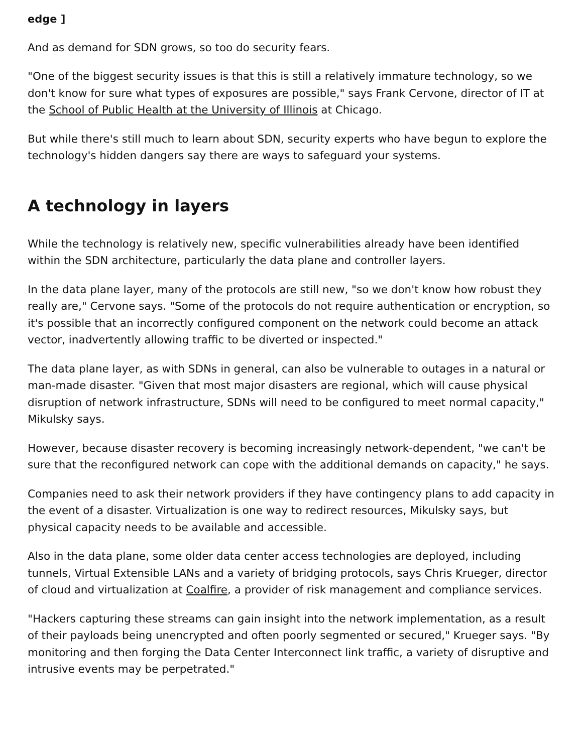edge ]
And as demand for SDN grows, so too do security fears.
"One of the biggest security issues is that this is still a relatively immature technology, so we don't know for sure what types of exposures are possible," says Frank Cervone, director of IT at the School of Public Health at the University of Illinois at Chicago.
But while there's still much to learn about SDN, security experts who have begun to explore the technology's hidden dangers say there are ways to safeguard your systems.
A technology in layers
While the technology is relatively new, specific vulnerabilities already have been identified within the SDN architecture, particularly the data plane and controller layers.
In the data plane layer, many of the protocols are still new, "so we don't know how robust they really are," Cervone says. "Some of the protocols do not require authentication or encryption, so it's possible that an incorrectly configured component on the network could become an attack vector, inadvertently allowing traffic to be diverted or inspected."
The data plane layer, as with SDNs in general, can also be vulnerable to outages in a natural or man-made disaster. "Given that most major disasters are regional, which will cause physical disruption of network infrastructure, SDNs will need to be configured to meet normal capacity," Mikulsky says.
However, because disaster recovery is becoming increasingly network-dependent, "we can't be sure that the reconfigured network can cope with the additional demands on capacity," he says.
Companies need to ask their network providers if they have contingency plans to add capacity in the event of a disaster. Virtualization is one way to redirect resources, Mikulsky says, but physical capacity needs to be available and accessible.
Also in the data plane, some older data center access technologies are deployed, including tunnels, Virtual Extensible LANs and a variety of bridging protocols, says Chris Krueger, director of cloud and virtualization at Coalfire, a provider of risk management and compliance services.
"Hackers capturing these streams can gain insight into the network implementation, as a result of their payloads being unencrypted and often poorly segmented or secured," Krueger says. "By monitoring and then forging the Data Center Interconnect link traffic, a variety of disruptive and intrusive events may be perpetrated."